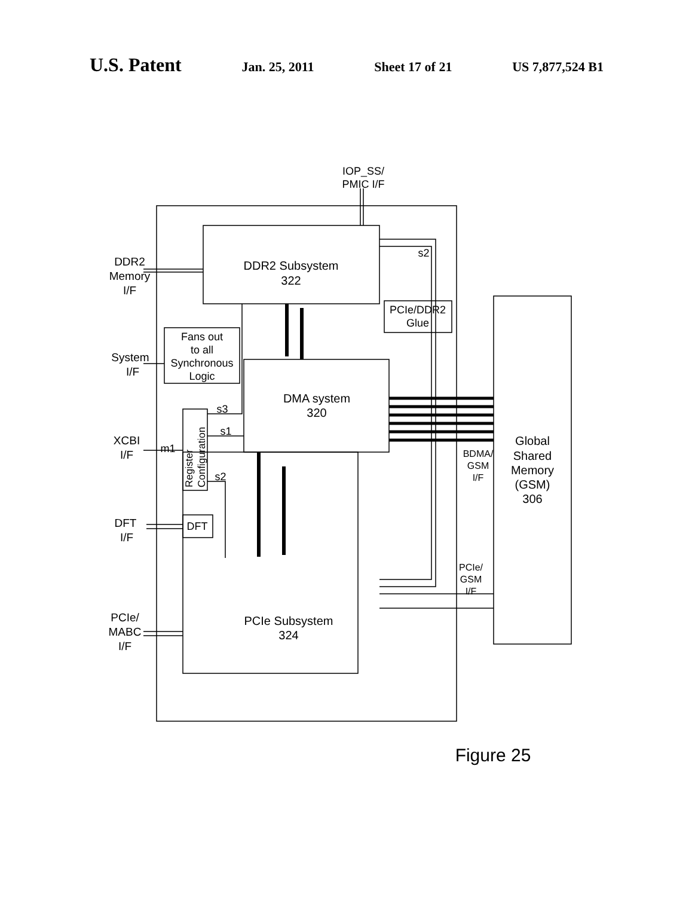U.S. Patent Jan. 25, 2011 Sheet 17 of 21 US 7,877,524 B1
IOP_SS/
PMIC I/F
DDR2 Subsystem
322
DMA system
320
PCIe Subsystem
324
Fans out
to all
Synchronous
Logic
DFT
PCIe/DDR2
Glue
Global
Shared
Memory
(GSM)
306
BDMA/
GSM
I/F
PCIe/
GSM
I/F
DDR2
Memory
I/F
System
I/F
XCBI
I/F
DFT
I/F
PCIe/
MABC
I/F
s2
s3
s1
s2
m1
Figure 25
Register
Configuration